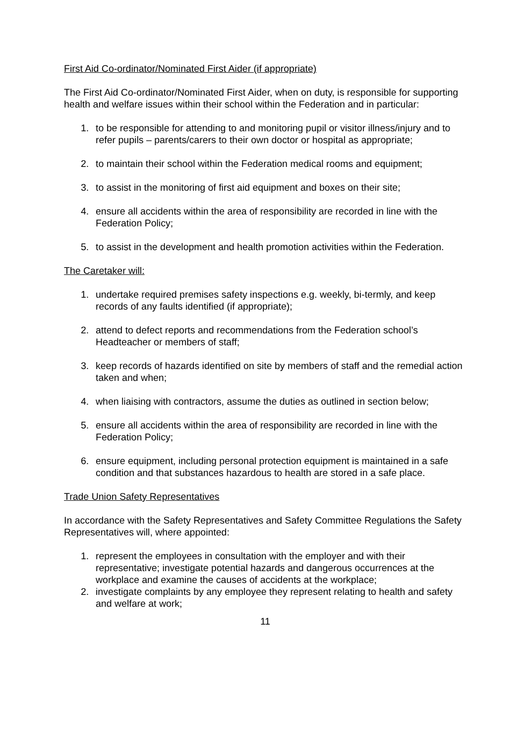First Aid Co-ordinator/Nominated First Aider (if appropriate)
The First Aid Co-ordinator/Nominated First Aider, when on duty, is responsible for supporting health and welfare issues within their school within the Federation and in particular:
1. to be responsible for attending to and monitoring pupil or visitor illness/injury and to refer pupils – parents/carers to their own doctor or hospital as appropriate;
2. to maintain their school within the Federation medical rooms and equipment;
3. to assist in the monitoring of first aid equipment and boxes on their site;
4. ensure all accidents within the area of responsibility are recorded in line with the Federation Policy;
5. to assist in the development and health promotion activities within the Federation.
The Caretaker will:
1. undertake required premises safety inspections e.g. weekly, bi-termly, and keep records of any faults identified (if appropriate);
2. attend to defect reports and recommendations from the Federation school’s Headteacher or members of staff;
3. keep records of hazards identified on site by members of staff and the remedial action taken and when;
4. when liaising with contractors, assume the duties as outlined in section below;
5. ensure all accidents within the area of responsibility are recorded in line with the Federation Policy;
6. ensure equipment, including personal protection equipment is maintained in a safe condition and that substances hazardous to health are stored in a safe place.
Trade Union Safety Representatives
In accordance with the Safety Representatives and Safety Committee Regulations the Safety Representatives will, where appointed:
1. represent the employees in consultation with the employer and with their representative; investigate potential hazards and dangerous occurrences at the workplace and examine the causes of accidents at the workplace;
2. investigate complaints by any employee they represent relating to health and safety and welfare at work;
11